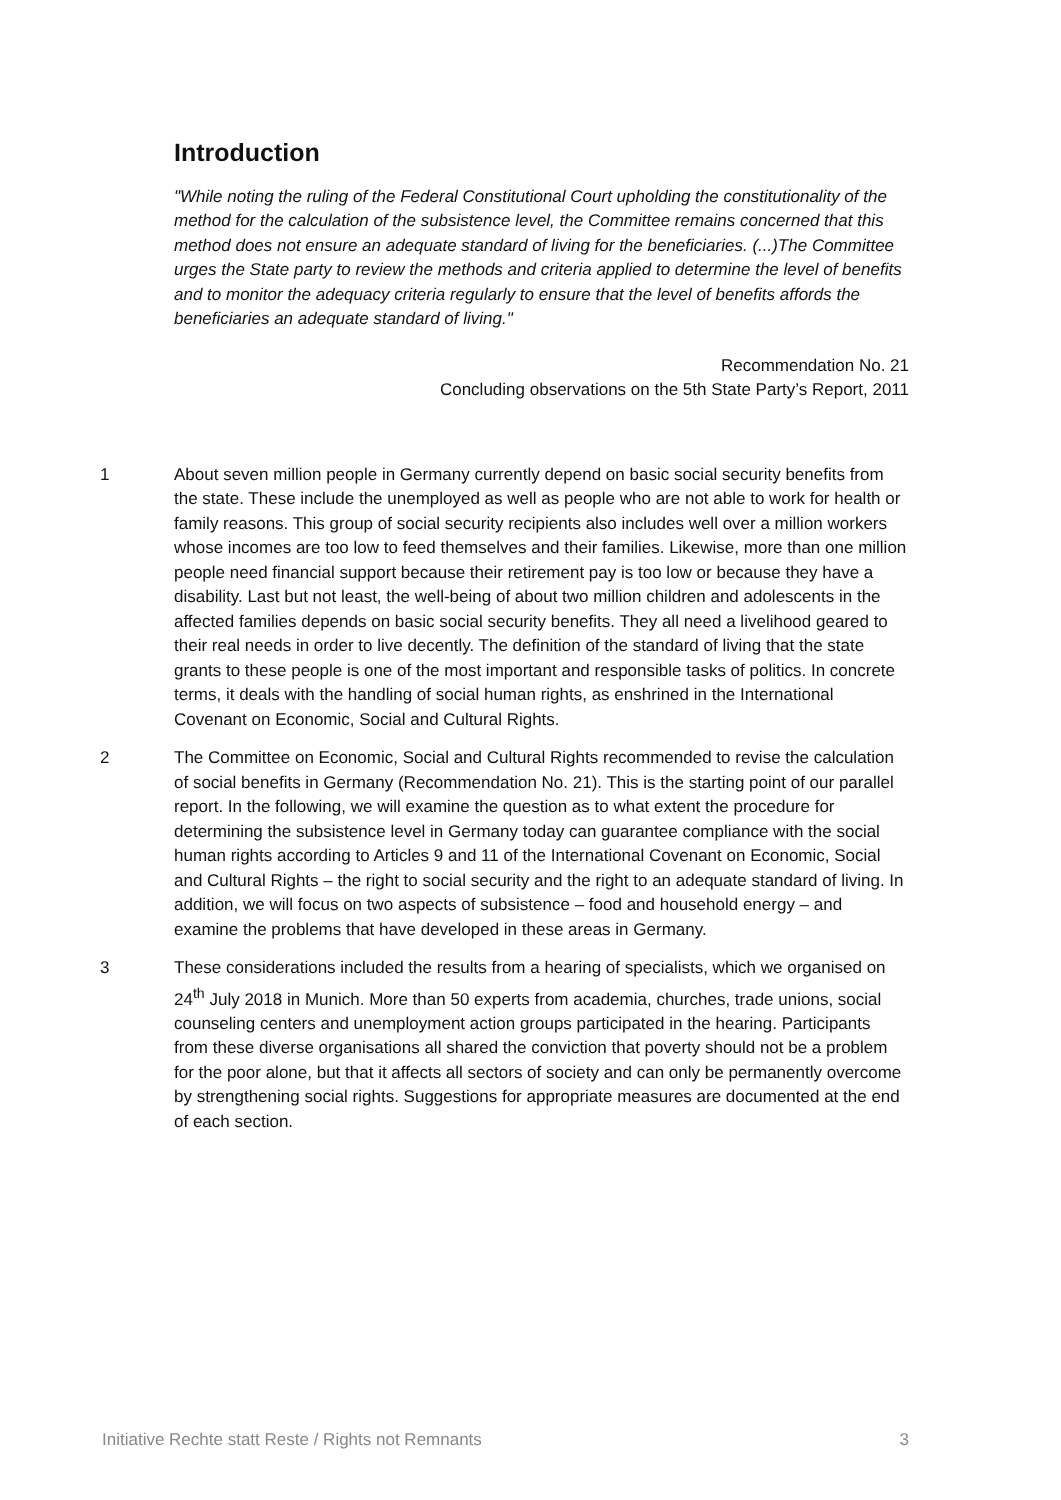Introduction
"While noting the ruling of the Federal Constitutional Court upholding the constitutionality of the method for the calculation of the subsistence level, the Committee remains concerned that this method does not ensure an adequate standard of living for the beneficiaries. (...)The Committee urges the State party to review the methods and criteria applied to determine the level of benefits and to monitor the adequacy criteria regularly to ensure that the level of benefits affords the beneficiaries an adequate standard of living."
Recommendation No. 21
Concluding observations on the 5th State Party’s Report, 2011
1 About seven million people in Germany currently depend on basic social security benefits from the state. These include the unemployed as well as people who are not able to work for health or family reasons. This group of social security recipients also includes well over a million workers whose incomes are too low to feed themselves and their families. Likewise, more than one million people need financial support because their retirement pay is too low or because they have a disability. Last but not least, the well-being of about two million children and adolescents in the affected families depends on basic social security benefits. They all need a livelihood geared to their real needs in order to live decently. The definition of the standard of living that the state grants to these people is one of the most important and responsible tasks of politics. In concrete terms, it deals with the handling of social human rights, as enshrined in the International Covenant on Economic, Social and Cultural Rights.
2 The Committee on Economic, Social and Cultural Rights recommended to revise the calculation of social benefits in Germany (Recommendation No. 21). This is the starting point of our parallel report. In the following, we will examine the question as to what extent the procedure for determining the subsistence level in Germany today can guarantee compliance with the social human rights according to Articles 9 and 11 of the International Covenant on Economic, Social and Cultural Rights – the right to social security and the right to an adequate standard of living. In addition, we will focus on two aspects of subsistence – food and household energy – and examine the problems that have developed in these areas in Germany.
3 These considerations included the results from a hearing of specialists, which we organised on 24<sup>th</sup> July 2018 in Munich. More than 50 experts from academia, churches, trade unions, social counseling centers and unemployment action groups participated in the hearing. Participants from these diverse organisations all shared the conviction that poverty should not be a problem for the poor alone, but that it affects all sectors of society and can only be permanently overcome by strengthening social rights. Suggestions for appropriate measures are documented at the end of each section.
Initiative Rechte statt Reste / Rights not Remnants 3